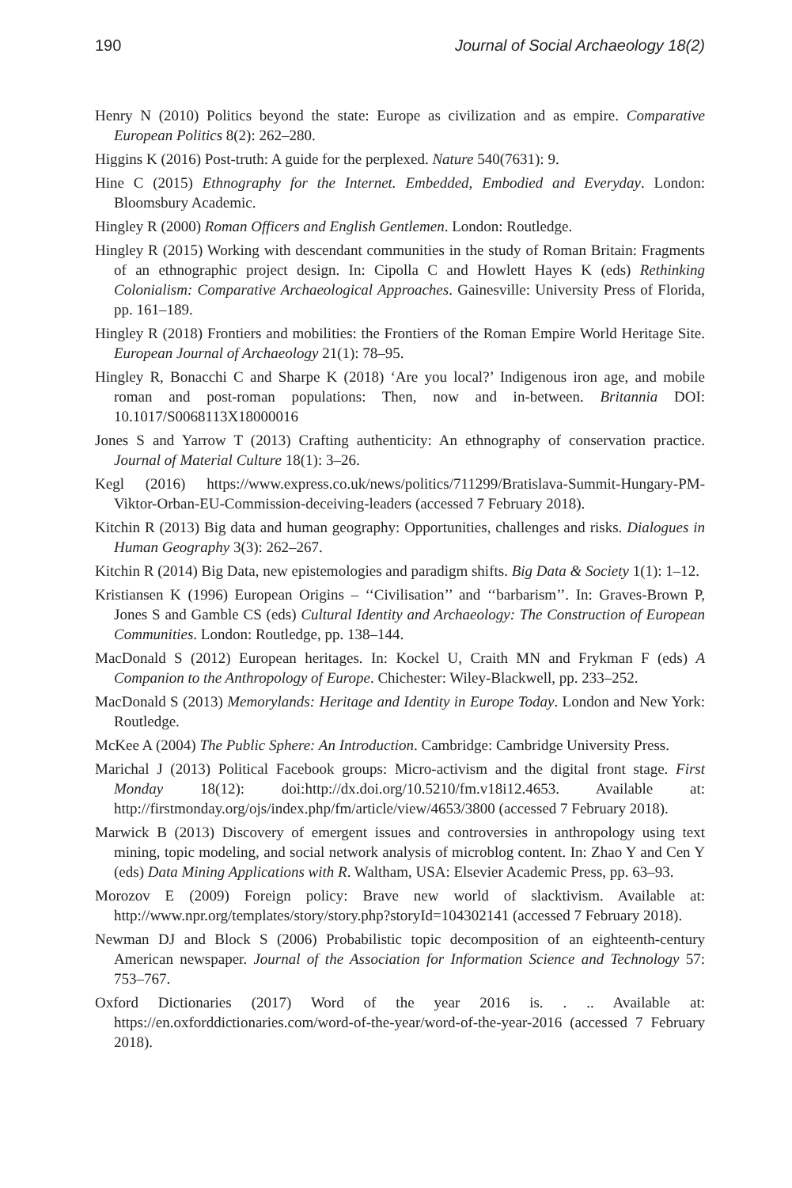190 Journal of Social Archaeology 18(2)
Henry N (2010) Politics beyond the state: Europe as civilization and as empire. Comparative European Politics 8(2): 262–280.
Higgins K (2016) Post-truth: A guide for the perplexed. Nature 540(7631): 9.
Hine C (2015) Ethnography for the Internet. Embedded, Embodied and Everyday. London: Bloomsbury Academic.
Hingley R (2000) Roman Officers and English Gentlemen. London: Routledge.
Hingley R (2015) Working with descendant communities in the study of Roman Britain: Fragments of an ethnographic project design. In: Cipolla C and Howlett Hayes K (eds) Rethinking Colonialism: Comparative Archaeological Approaches. Gainesville: University Press of Florida, pp. 161–189.
Hingley R (2018) Frontiers and mobilities: the Frontiers of the Roman Empire World Heritage Site. European Journal of Archaeology 21(1): 78–95.
Hingley R, Bonacchi C and Sharpe K (2018) ‘Are you local?’ Indigenous iron age, and mobile roman and post-roman populations: Then, now and in-between. Britannia DOI: 10.1017/S0068113X18000016
Jones S and Yarrow T (2013) Crafting authenticity: An ethnography of conservation practice. Journal of Material Culture 18(1): 3–26.
Kegl (2016) https://www.express.co.uk/news/politics/711299/Bratislava-Summit-Hungary-PM-Viktor-Orban-EU-Commission-deceiving-leaders (accessed 7 February 2018).
Kitchin R (2013) Big data and human geography: Opportunities, challenges and risks. Dialogues in Human Geography 3(3): 262–267.
Kitchin R (2014) Big Data, new epistemologies and paradigm shifts. Big Data & Society 1(1): 1–12.
Kristiansen K (1996) European Origins – ‘‘Civilisation’’ and ‘‘barbarism’’. In: Graves-Brown P, Jones S and Gamble CS (eds) Cultural Identity and Archaeology: The Construction of European Communities. London: Routledge, pp. 138–144.
MacDonald S (2012) European heritages. In: Kockel U, Craith MN and Frykman F (eds) A Companion to the Anthropology of Europe. Chichester: Wiley-Blackwell, pp. 233–252.
MacDonald S (2013) Memorylands: Heritage and Identity in Europe Today. London and New York: Routledge.
McKee A (2004) The Public Sphere: An Introduction. Cambridge: Cambridge University Press.
Marichal J (2013) Political Facebook groups: Micro-activism and the digital front stage. First Monday 18(12): doi:http://dx.doi.org/10.5210/fm.v18i12.4653. Available at: http://firstmonday.org/ojs/index.php/fm/article/view/4653/3800 (accessed 7 February 2018).
Marwick B (2013) Discovery of emergent issues and controversies in anthropology using text mining, topic modeling, and social network analysis of microblog content. In: Zhao Y and Cen Y (eds) Data Mining Applications with R. Waltham, USA: Elsevier Academic Press, pp. 63–93.
Morozov E (2009) Foreign policy: Brave new world of slacktivism. Available at: http://www.npr.org/templates/story/story.php?storyId=104302141 (accessed 7 February 2018).
Newman DJ and Block S (2006) Probabilistic topic decomposition of an eighteenth-century American newspaper. Journal of the Association for Information Science and Technology 57: 753–767.
Oxford Dictionaries (2017) Word of the year 2016 is. . .. Available at: https://en.oxforddictionaries.com/word-of-the-year/word-of-the-year-2016 (accessed 7 February 2018).